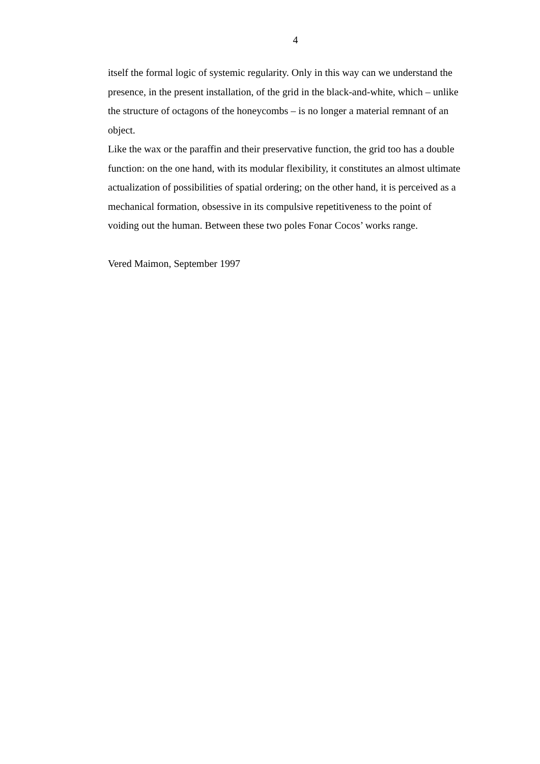4
itself the formal logic of systemic regularity. Only in this way can we understand the presence, in the present installation, of the grid in the black-and-white, which – unlike the structure of octagons of the honeycombs – is no longer a material remnant of an object.
Like the wax or the paraffin and their preservative function, the grid too has a double function: on the one hand, with its modular flexibility, it constitutes an almost ultimate actualization of possibilities of spatial ordering; on the other hand, it is perceived as a mechanical formation, obsessive in its compulsive repetitiveness to the point of voiding out the human. Between these two poles Fonar Cocos’ works range.
Vered Maimon, September 1997